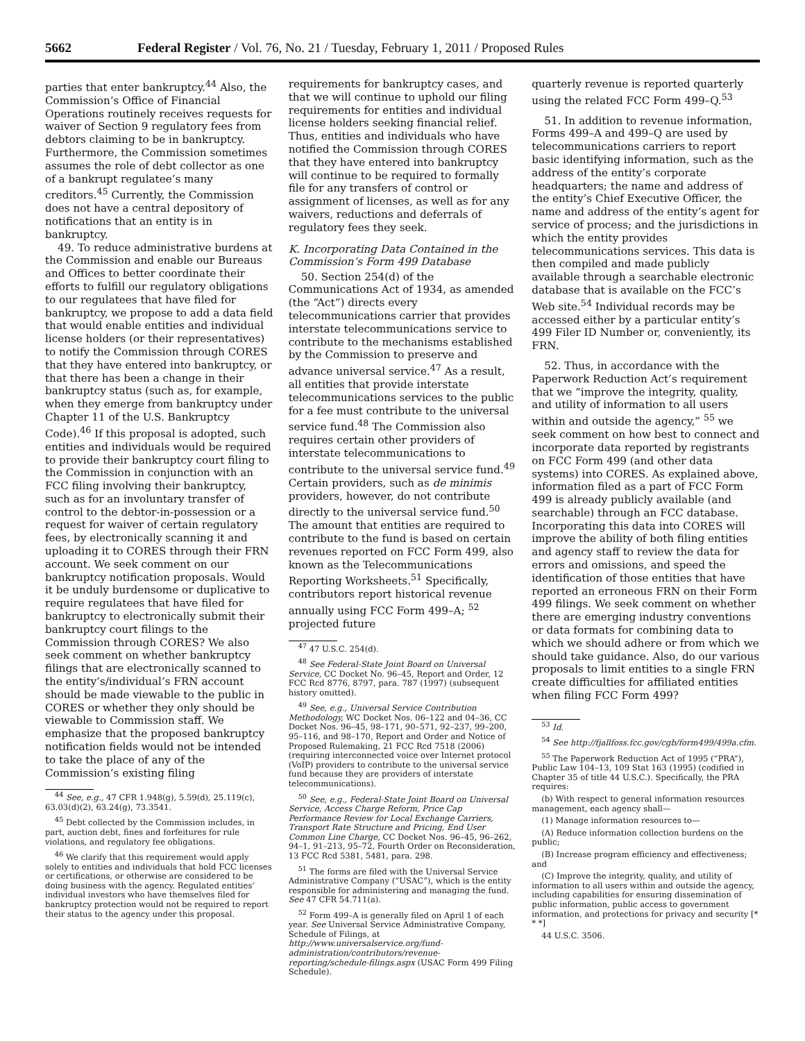5662 Federal Register / Vol. 76, No. 21 / Tuesday, February 1, 2011 / Proposed Rules
parties that enter bankruptcy.<sup>44</sup> Also, the Commission’s Office of Financial Operations routinely receives requests for waiver of Section 9 regulatory fees from debtors claiming to be in bankruptcy. Furthermore, the Commission sometimes assumes the role of debt collector as one of a bankrupt regulatee’s many creditors.<sup>45</sup> Currently, the Commission does not have a central depository of notifications that an entity is in bankruptcy.
49. To reduce administrative burdens at the Commission and enable our Bureaus and Offices to better coordinate their efforts to fulfill our regulatory obligations to our regulatees that have filed for bankruptcy, we propose to add a data field that would enable entities and individual license holders (or their representatives) to notify the Commission through CORES that they have entered into bankruptcy, or that there has been a change in their bankruptcy status (such as, for example, when they emerge from bankruptcy under Chapter 11 of the U.S. Bankruptcy Code).<sup>46</sup> If this proposal is adopted, such entities and individuals would be required to provide their bankruptcy court filing to the Commission in conjunction with an FCC filing involving their bankruptcy, such as for an involuntary transfer of control to the debtor-in-possession or a request for waiver of certain regulatory fees, by electronically scanning it and uploading it to CORES through their FRN account. We seek comment on our bankruptcy notification proposals. Would it be unduly burdensome or duplicative to require regulatees that have filed for bankruptcy to electronically submit their bankruptcy court filings to the Commission through CORES? We also seek comment on whether bankruptcy filings that are electronically scanned to the entity’s/individual’s FRN account should be made viewable to the public in CORES or whether they only should be viewable to Commission staff. We emphasize that the proposed bankruptcy notification fields would not be intended to take the place of any of the Commission’s existing filing
<sup>44</sup> See, e.g., 47 CFR 1.948(g), 5.59(d), 25.119(c), 63.03(d)(2), 63.24(g), 73.3541.
<sup>45</sup> Debt collected by the Commission includes, in part, auction debt, fines and forfeitures for rule violations, and regulatory fee obligations.
<sup>46</sup> We clarify that this requirement would apply solely to entities and individuals that hold FCC licenses or certifications, or otherwise are considered to be doing business with the agency. Regulated entities’ individual investors who have themselves filed for bankruptcy protection would not be required to report their status to the agency under this proposal.
requirements for bankruptcy cases, and that we will continue to uphold our filing requirements for entities and individual license holders seeking financial relief. Thus, entities and individuals who have notified the Commission through CORES that they have entered into bankruptcy will continue to be required to formally file for any transfers of control or assignment of licenses, as well as for any waivers, reductions and deferrals of regulatory fees they seek.
K. Incorporating Data Contained in the Commission’s Form 499 Database
50. Section 254(d) of the Communications Act of 1934, as amended (the “Act”) directs every telecommunications carrier that provides interstate telecommunications service to contribute to the mechanisms established by the Commission to preserve and advance universal service.<sup>47</sup> As a result, all entities that provide interstate telecommunications services to the public for a fee must contribute to the universal service fund.<sup>48</sup> The Commission also requires certain other providers of interstate telecommunications to contribute to the universal service fund.<sup>49</sup> Certain providers, such as de minimis providers, however, do not contribute directly to the universal service fund.<sup>50</sup> The amount that entities are required to contribute to the fund is based on certain revenues reported on FCC Form 499, also known as the Telecommunications Reporting Worksheets.<sup>51</sup> Specifically, contributors report historical revenue annually using FCC Form 499–A; <sup>52</sup> projected future
<sup>47</sup> 47 U.S.C. 254(d).
<sup>48</sup> See Federal-State Joint Board on Universal Service, CC Docket No. 96–45, Report and Order, 12 FCC Rcd 8776, 8797, para. 787 (1997) (subsequent history omitted).
<sup>49</sup> See, e.g., Universal Service Contribution Methodology, WC Docket Nos. 06–122 and 04–36, CC Docket Nos. 96–45, 98–171, 90–571, 92–237, 99–200, 95–116, and 98–170, Report and Order and Notice of Proposed Rulemaking, 21 FCC Rcd 7518 (2006) (requiring interconnected voice over Internet protocol (VoIP) providers to contribute to the universal service fund because they are providers of interstate telecommunications).
<sup>50</sup> See, e.g., Federal-State Joint Board on Universal Service, Access Charge Reform, Price Cap Performance Review for Local Exchange Carriers, Transport Rate Structure and Pricing, End User Common Line Charge, CC Docket Nos. 96–45, 96–262, 94–1, 91–213, 95–72, Fourth Order on Reconsideration, 13 FCC Rcd 5381, 5481, para. 298.
<sup>51</sup> The forms are filed with the Universal Service Administrative Company (“USAC”), which is the entity responsible for administering and managing the fund. See 47 CFR 54.711(a).
<sup>52</sup> Form 499–A is generally filed on April 1 of each year. See Universal Service Administrative Company, Schedule of Filings, at http://www.universalservice.org/fund-administration/contributors/revenue-reporting/schedule-filings.aspx (USAC Form 499 Filing Schedule).
quarterly revenue is reported quarterly using the related FCC Form 499–Q.<sup>53</sup>
51. In addition to revenue information, Forms 499–A and 499–Q are used by telecommunications carriers to report basic identifying information, such as the address of the entity’s corporate headquarters; the name and address of the entity’s Chief Executive Officer, the name and address of the entity’s agent for service of process; and the jurisdictions in which the entity provides telecommunications services. This data is then compiled and made publicly available through a searchable electronic database that is available on the FCC’s Web site.<sup>54</sup> Individual records may be accessed either by a particular entity’s 499 Filer ID Number or, conveniently, its FRN.
52. Thus, in accordance with the Paperwork Reduction Act’s requirement that we “improve the integrity, quality, and utility of information to all users within and outside the agency,” <sup>55</sup> we seek comment on how best to connect and incorporate data reported by registrants on FCC Form 499 (and other data systems) into CORES. As explained above, information filed as a part of FCC Form 499 is already publicly available (and searchable) through an FCC database. Incorporating this data into CORES will improve the ability of both filing entities and agency staff to review the data for errors and omissions, and speed the identification of those entities that have reported an erroneous FRN on their Form 499 filings. We seek comment on whether there are emerging industry conventions or data formats for combining data to which we should adhere or from which we should take guidance. Also, do our various proposals to limit entities to a single FRN create difficulties for affiliated entities when filing FCC Form 499?
<sup>53</sup> Id.
<sup>54</sup> See http://fjallfoss.fcc.gov/cgb/form499/499a.cfm.
<sup>55</sup> The Paperwork Reduction Act of 1995 (“PRA”), Public Law 104–13, 109 Stat 163 (1995) (codified in Chapter 35 of title 44 U.S.C.). Specifically, the PRA requires:
(b) With respect to general information resources management, each agency shall—
(1) Manage information resources to—
(A) Reduce information collection burdens on the public;
(B) Increase program efficiency and effectiveness; and
(C) Improve the integrity, quality, and utility of information to all users within and outside the agency, including capabilities for ensuring dissemination of public information, public access to government information, and protections for privacy and security [* * *]
44 U.S.C. 3506.